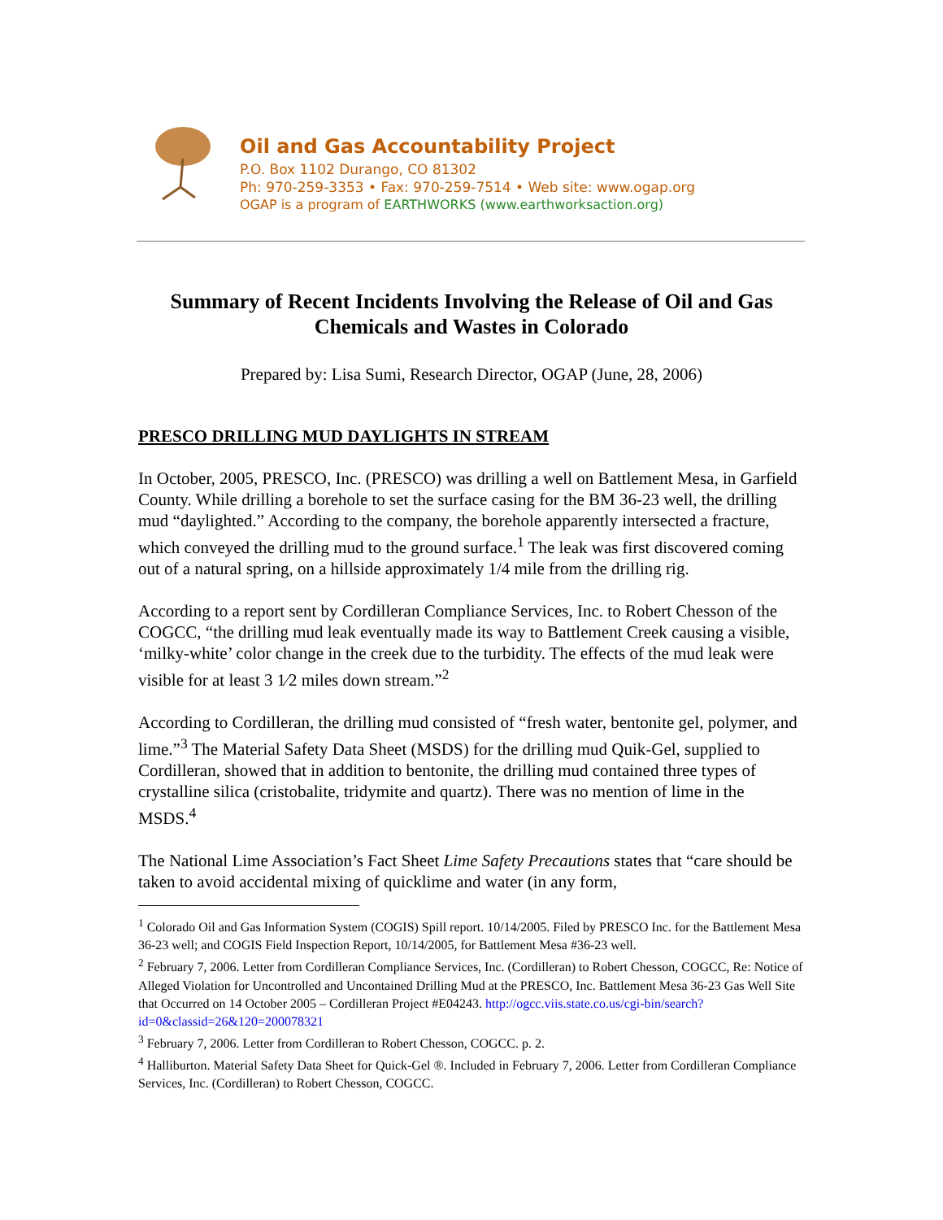Oil and Gas Accountability Project
P.O. Box 1102 Durango, CO 81302
Ph: 970-259-3353 • Fax: 970-259-7514 • Web site: www.ogap.org
OGAP is a program of EARTHWORKS (www.earthworksaction.org)
Summary of Recent Incidents Involving the Release of Oil and Gas Chemicals and Wastes in Colorado
Prepared by: Lisa Sumi, Research Director, OGAP (June, 28, 2006)
PRESCO DRILLING MUD DAYLIGHTS IN STREAM
In October, 2005, PRESCO, Inc. (PRESCO) was drilling a well on Battlement Mesa, in Garfield County. While drilling a borehole to set the surface casing for the BM 36-23 well, the drilling mud “daylighted.” According to the company, the borehole apparently intersected a fracture, which conveyed the drilling mud to the ground surface.<sup>1</sup> The leak was first discovered coming out of a natural spring, on a hillside approximately 1/4 mile from the drilling rig.
According to a report sent by Cordilleran Compliance Services, Inc. to Robert Chesson of the COGCC, “the drilling mud leak eventually made its way to Battlement Creek causing a visible, ‘milky-white’ color change in the creek due to the turbidity. The effects of the mud leak were visible for at least 3 1⁄2 miles down stream.”<sup>2</sup>
According to Cordilleran, the drilling mud consisted of “fresh water, bentonite gel, polymer, and lime.”<sup>3</sup> The Material Safety Data Sheet (MSDS) for the drilling mud Quik-Gel, supplied to Cordilleran, showed that in addition to bentonite, the drilling mud contained three types of crystalline silica (cristobalite, tridymite and quartz). There was no mention of lime in the MSDS.<sup>4</sup>
The National Lime Association’s Fact Sheet Lime Safety Precautions states that “care should be taken to avoid accidental mixing of quicklime and water (in any form,
<sup>1</sup> Colorado Oil and Gas Information System (COGIS) Spill report. 10/14/2005. Filed by PRESCO Inc. for the Battlement Mesa 36-23 well; and COGIS Field Inspection Report, 10/14/2005, for Battlement Mesa #36-23 well.
<sup>2</sup> February 7, 2006. Letter from Cordilleran Compliance Services, Inc. (Cordilleran) to Robert Chesson, COGCC, Re: Notice of Alleged Violation for Uncontrolled and Uncontained Drilling Mud at the PRESCO, Inc. Battlement Mesa 36-23 Gas Well Site that Occurred on 14 October 2005 – Cordilleran Project #E04243. http://ogcc.viis.state.co.us/cgi-bin/search?id=0&classid=26&120=200078321
<sup>3</sup> February 7, 2006. Letter from Cordilleran to Robert Chesson, COGCC. p. 2.
<sup>4</sup> Halliburton. Material Safety Data Sheet for Quick-Gel ®. Included in February 7, 2006. Letter from Cordilleran Compliance Services, Inc. (Cordilleran) to Robert Chesson, COGCC.